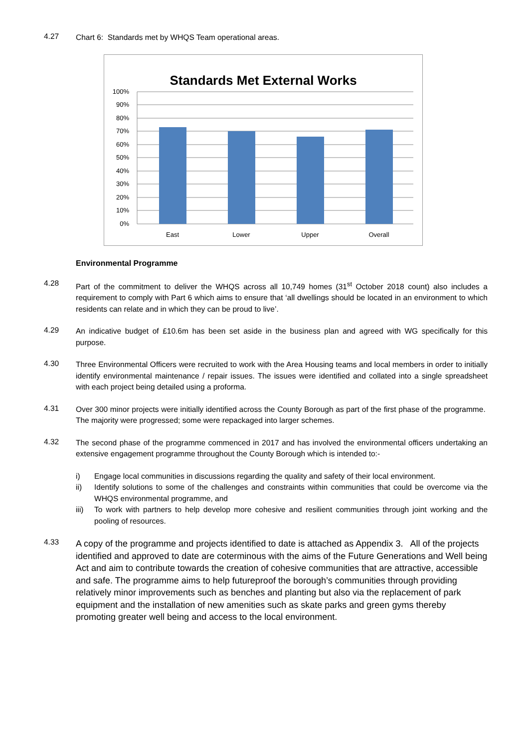4.27
Chart 6: Standards met by WHQS Team operational areas.
Standards Met External Works
100%
90%
80%
70%
60%
50%
40%
30%
20%
10%
0%
East
Lower
Upper
Overall
Environmental Programme
4.28
Part of the commitment to deliver the WHQS across all 10,749 homes (31<sup>st</sup> October 2018 count) also includes a requirement to comply with Part 6 which aims to ensure that ‘all dwellings should be located in an environment to which residents can relate and in which they can be proud to live’.
4.29
An indicative budget of £10.6m has been set aside in the business plan and agreed with WG specifically for this purpose.
4.30
Three Environmental Officers were recruited to work with the Area Housing teams and local members in order to initially identify environmental maintenance / repair issues. The issues were identified and collated into a single spreadsheet with each project being detailed using a proforma.
4.31
Over 300 minor projects were initially identified across the County Borough as part of the first phase of the programme. The majority were progressed; some were repackaged into larger schemes.
4.32
The second phase of the programme commenced in 2017 and has involved the environmental officers undertaking an extensive engagement programme throughout the County Borough which is intended to:-
i) Engage local communities in discussions regarding the quality and safety of their local environment.
ii) Identify solutions to some of the challenges and constraints within communities that could be overcome via the WHQS environmental programme, and
iii) To work with partners to help develop more cohesive and resilient communities through joint working and the pooling of resources.
4.33
A copy of the programme and projects identified to date is attached as Appendix 3. All of the projects identified and approved to date are coterminous with the aims of the Future Generations and Well being Act and aim to contribute towards the creation of cohesive communities that are attractive, accessible and safe. The programme aims to help futureproof the borough’s communities through providing relatively minor improvements such as benches and planting but also via the replacement of park equipment and the installation of new amenities such as skate parks and green gyms thereby promoting greater well being and access to the local environment.